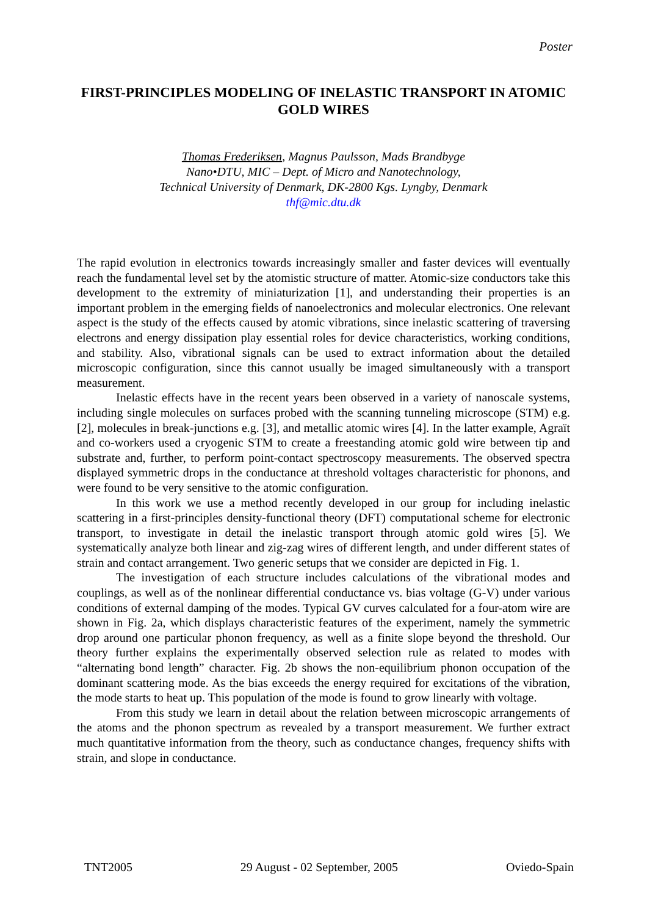Poster
FIRST-PRINCIPLES MODELING OF INELASTIC TRANSPORT IN ATOMIC GOLD WIRES
Thomas Frederiksen, Magnus Paulsson, Mads Brandbyge
Nano•DTU, MIC – Dept. of Micro and Nanotechnology,
Technical University of Denmark, DK-2800 Kgs. Lyngby, Denmark
thf@mic.dtu.dk
The rapid evolution in electronics towards increasingly smaller and faster devices will eventually reach the fundamental level set by the atomistic structure of matter. Atomic-size conductors take this development to the extremity of miniaturization [1], and understanding their properties is an important problem in the emerging fields of nanoelectronics and molecular electronics. One relevant aspect is the study of the effects caused by atomic vibrations, since inelastic scattering of traversing electrons and energy dissipation play essential roles for device characteristics, working conditions, and stability. Also, vibrational signals can be used to extract information about the detailed microscopic configuration, since this cannot usually be imaged simultaneously with a transport measurement.
Inelastic effects have in the recent years been observed in a variety of nanoscale systems, including single molecules on surfaces probed with the scanning tunneling microscope (STM) e.g. [2], molecules in break-junctions e.g. [3], and metallic atomic wires [4]. In the latter example, Agraït and co-workers used a cryogenic STM to create a freestanding atomic gold wire between tip and substrate and, further, to perform point-contact spectroscopy measurements. The observed spectra displayed symmetric drops in the conductance at threshold voltages characteristic for phonons, and were found to be very sensitive to the atomic configuration.
In this work we use a method recently developed in our group for including inelastic scattering in a first-principles density-functional theory (DFT) computational scheme for electronic transport, to investigate in detail the inelastic transport through atomic gold wires [5]. We systematically analyze both linear and zig-zag wires of different length, and under different states of strain and contact arrangement. Two generic setups that we consider are depicted in Fig. 1.
The investigation of each structure includes calculations of the vibrational modes and couplings, as well as of the nonlinear differential conductance vs. bias voltage (G-V) under various conditions of external damping of the modes. Typical GV curves calculated for a four-atom wire are shown in Fig. 2a, which displays characteristic features of the experiment, namely the symmetric drop around one particular phonon frequency, as well as a finite slope beyond the threshold. Our theory further explains the experimentally observed selection rule as related to modes with “alternating bond length” character. Fig. 2b shows the non-equilibrium phonon occupation of the dominant scattering mode. As the bias exceeds the energy required for excitations of the vibration, the mode starts to heat up. This population of the mode is found to grow linearly with voltage.
From this study we learn in detail about the relation between microscopic arrangements of the atoms and the phonon spectrum as revealed by a transport measurement. We further extract much quantitative information from the theory, such as conductance changes, frequency shifts with strain, and slope in conductance.
TNT2005 29 August - 02 September, 2005 Oviedo-Spain